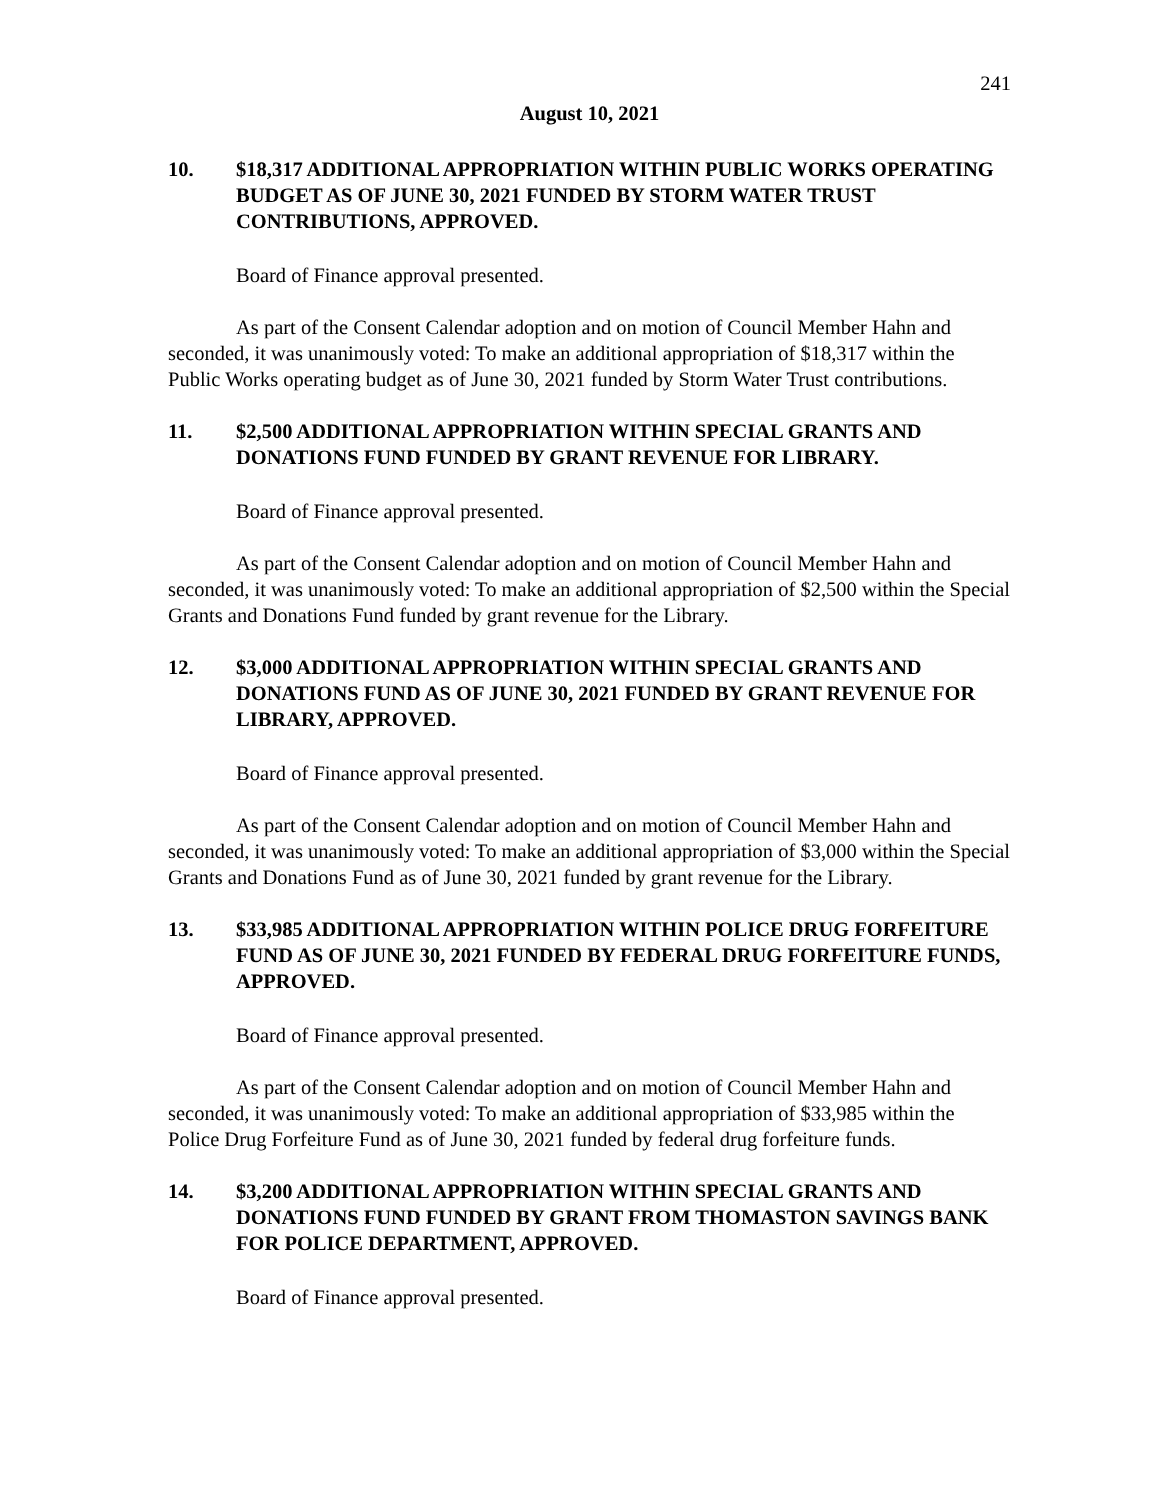241
August 10, 2021
10. $18,317 ADDITIONAL APPROPRIATION WITHIN PUBLIC WORKS OPERATING BUDGET AS OF JUNE 30, 2021 FUNDED BY STORM WATER TRUST CONTRIBUTIONS, APPROVED.
Board of Finance approval presented.
As part of the Consent Calendar adoption and on motion of Council Member Hahn and seconded, it was unanimously voted: To make an additional appropriation of $18,317 within the Public Works operating budget as of June 30, 2021 funded by Storm Water Trust contributions.
11. $2,500 ADDITIONAL APPROPRIATION WITHIN SPECIAL GRANTS AND DONATIONS FUND FUNDED BY GRANT REVENUE FOR LIBRARY.
Board of Finance approval presented.
As part of the Consent Calendar adoption and on motion of Council Member Hahn and seconded, it was unanimously voted: To make an additional appropriation of $2,500 within the Special Grants and Donations Fund funded by grant revenue for the Library.
12. $3,000 ADDITIONAL APPROPRIATION WITHIN SPECIAL GRANTS AND DONATIONS FUND AS OF JUNE 30, 2021 FUNDED BY GRANT REVENUE FOR LIBRARY, APPROVED.
Board of Finance approval presented.
As part of the Consent Calendar adoption and on motion of Council Member Hahn and seconded, it was unanimously voted: To make an additional appropriation of $3,000 within the Special Grants and Donations Fund as of June 30, 2021 funded by grant revenue for the Library.
13. $33,985 ADDITIONAL APPROPRIATION WITHIN POLICE DRUG FORFEITURE FUND AS OF JUNE 30, 2021 FUNDED BY FEDERAL DRUG FORFEITURE FUNDS, APPROVED.
Board of Finance approval presented.
As part of the Consent Calendar adoption and on motion of Council Member Hahn and seconded, it was unanimously voted: To make an additional appropriation of $33,985 within the Police Drug Forfeiture Fund as of June 30, 2021 funded by federal drug forfeiture funds.
14. $3,200 ADDITIONAL APPROPRIATION WITHIN SPECIAL GRANTS AND DONATIONS FUND FUNDED BY GRANT FROM THOMASTON SAVINGS BANK FOR POLICE DEPARTMENT, APPROVED.
Board of Finance approval presented.